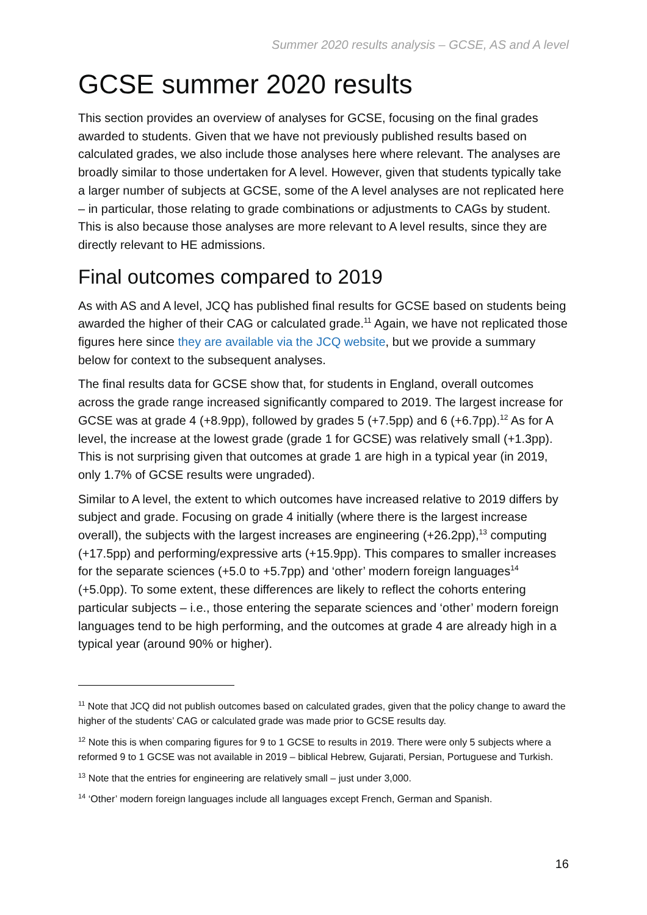Summer 2020 results analysis – GCSE, AS and A level
GCSE summer 2020 results
This section provides an overview of analyses for GCSE, focusing on the final grades awarded to students. Given that we have not previously published results based on calculated grades, we also include those analyses here where relevant. The analyses are broadly similar to those undertaken for A level. However, given that students typically take a larger number of subjects at GCSE, some of the A level analyses are not replicated here – in particular, those relating to grade combinations or adjustments to CAGs by student. This is also because those analyses are more relevant to A level results, since they are directly relevant to HE admissions.
Final outcomes compared to 2019
As with AS and A level, JCQ has published final results for GCSE based on students being awarded the higher of their CAG or calculated grade.<sup>11</sup> Again, we have not replicated those figures here since they are available via the JCQ website, but we provide a summary below for context to the subsequent analyses.
The final results data for GCSE show that, for students in England, overall outcomes across the grade range increased significantly compared to 2019. The largest increase for GCSE was at grade 4 (+8.9pp), followed by grades 5 (+7.5pp) and 6 (+6.7pp).<sup>12</sup> As for A level, the increase at the lowest grade (grade 1 for GCSE) was relatively small (+1.3pp). This is not surprising given that outcomes at grade 1 are high in a typical year (in 2019, only 1.7% of GCSE results were ungraded).
Similar to A level, the extent to which outcomes have increased relative to 2019 differs by subject and grade. Focusing on grade 4 initially (where there is the largest increase overall), the subjects with the largest increases are engineering (+26.2pp),<sup>13</sup> computing (+17.5pp) and performing/expressive arts (+15.9pp). This compares to smaller increases for the separate sciences (+5.0 to +5.7pp) and ‘other’ modern foreign languages<sup>14</sup> (+5.0pp). To some extent, these differences are likely to reflect the cohorts entering particular subjects – i.e., those entering the separate sciences and ‘other’ modern foreign languages tend to be high performing, and the outcomes at grade 4 are already high in a typical year (around 90% or higher).
<sup>11</sup> Note that JCQ did not publish outcomes based on calculated grades, given that the policy change to award the higher of the students’ CAG or calculated grade was made prior to GCSE results day.
<sup>12</sup> Note this is when comparing figures for 9 to 1 GCSE to results in 2019. There were only 5 subjects where a reformed 9 to 1 GCSE was not available in 2019 – biblical Hebrew, Gujarati, Persian, Portuguese and Turkish.
<sup>13</sup> Note that the entries for engineering are relatively small – just under 3,000.
<sup>14</sup> ‘Other’ modern foreign languages include all languages except French, German and Spanish.
16